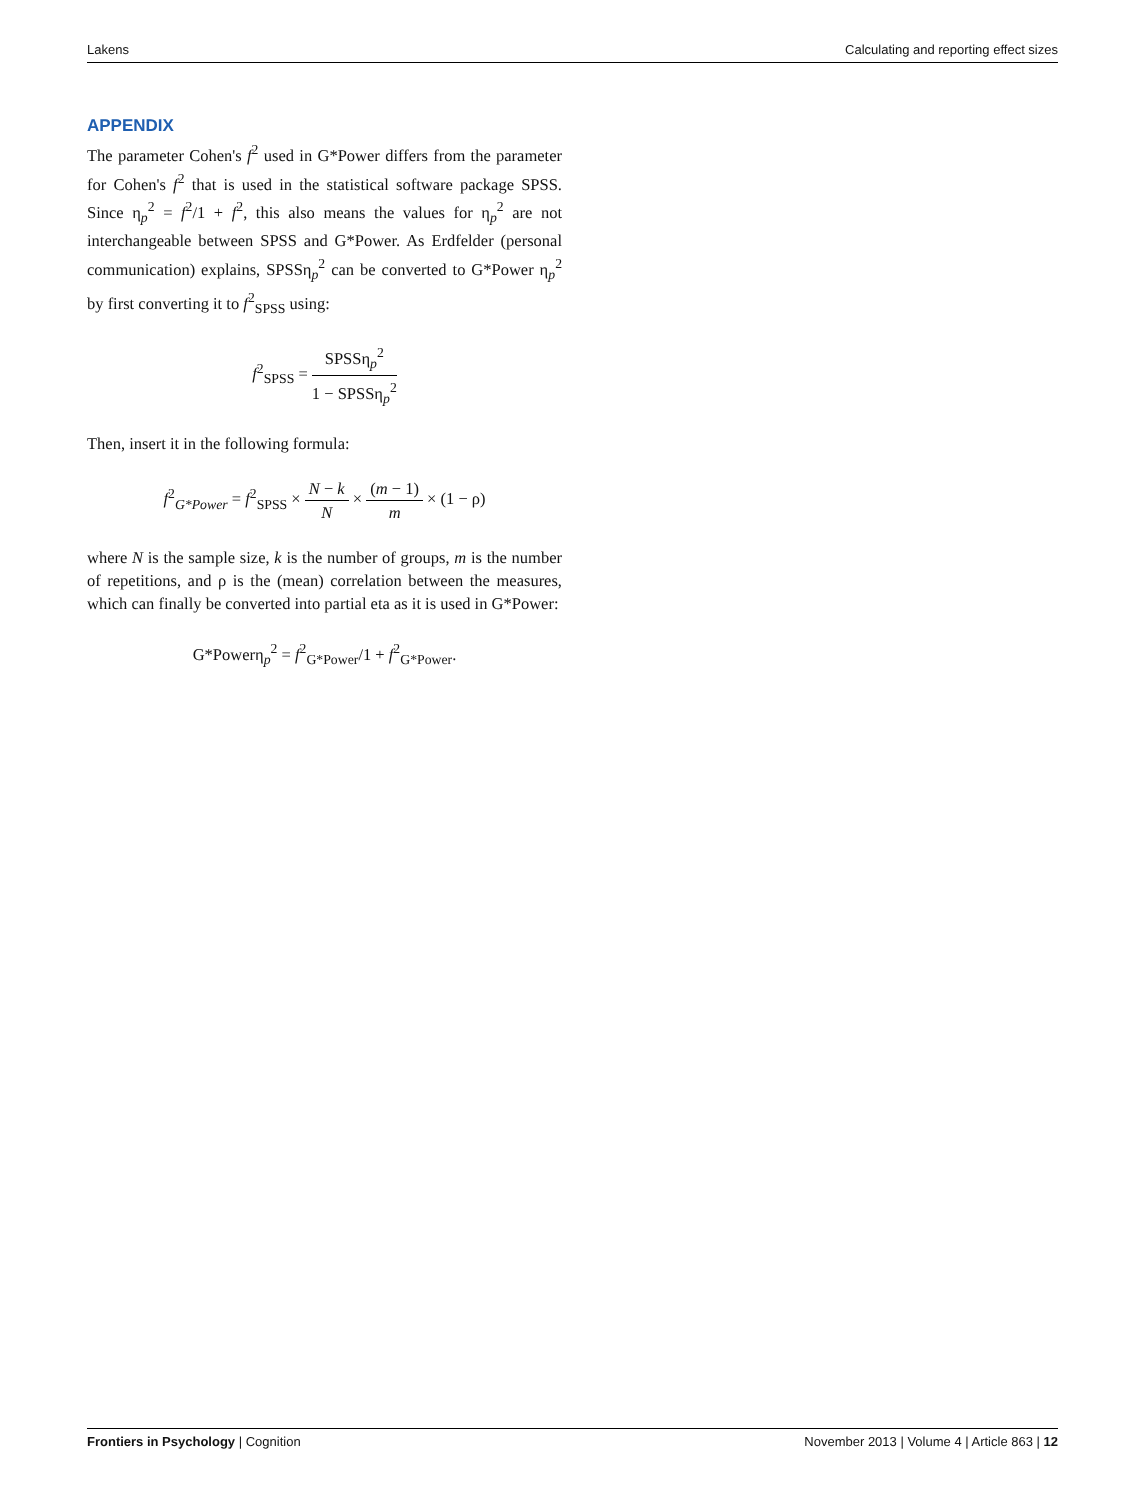Lakens Calculating and reporting effect sizes
APPENDIX
The parameter Cohen's f<sup>2</sup> used in G*Power differs from the parameter for Cohen's f<sup>2</sup> that is used in the statistical software package SPSS. Since η<sub>p</sub><sup>2</sup> = f<sup>2</sup>/1 + f<sup>2</sup>, this also means the values for η<sub>p</sub><sup>2</sup> are not interchangeable between SPSS and G*Power. As Erdfelder (personal communication) explains, SPSSη<sub>p</sub><sup>2</sup> can be converted to G*Power η<sub>p</sub><sup>2</sup> by first converting it to f<sup>2</sup><sub>SPSS</sub> using:
f<sup>2</sup><sub>SPSS</sub> = SPSSη<sub>p</sub><sup>2</sup> 1 − SPSSη<sub>p</sub><sup>2</sup>
Then, insert it in the following formula:
f<sup>2</sup><sub>G*Power</sub> = f<sup>2</sup><sub>SPSS</sub> × N − k N × (m − 1) m × (1 − ρ)
where N is the sample size, k is the number of groups, m is the number of repetitions, and ρ is the (mean) correlation between the measures, which can finally be converted into partial eta as it is used in G*Power:
G*Powerη<sub>p</sub><sup>2</sup> = f<sup>2</sup><sub>G*Power</sub>/1 + f<sup>2</sup><sub>G*Power</sub>.
Frontiers in Psychology | Cognition November 2013 | Volume 4 | Article 863 | 12